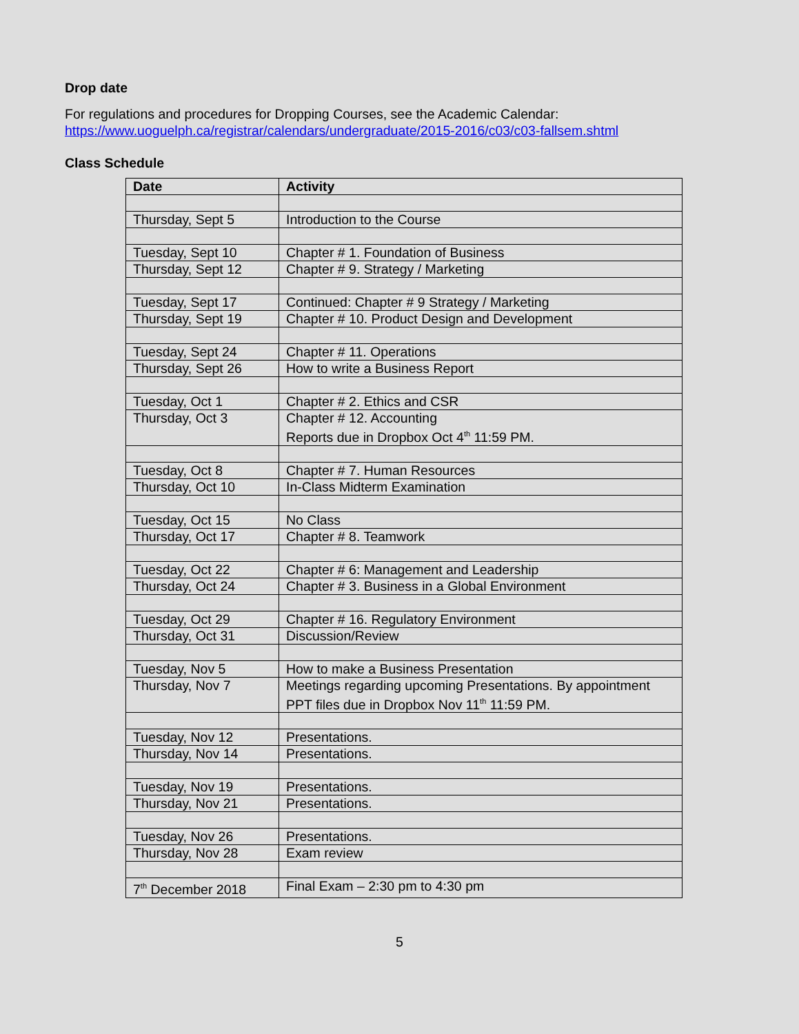Drop date
For regulations and procedures for Dropping Courses, see the Academic Calendar:
https://www.uoguelph.ca/registrar/calendars/undergraduate/2015-2016/c03/c03-fallsem.shtml
Class Schedule
| Date | Activity |
| --- | --- |
| Thursday, Sept 5 | Introduction to the Course |
| Tuesday, Sept 10 | Chapter # 1. Foundation of Business |
| Thursday, Sept 12 | Chapter # 9. Strategy / Marketing |
| Tuesday, Sept 17 | Continued: Chapter # 9 Strategy / Marketing |
| Thursday, Sept 19 | Chapter # 10. Product Design and Development |
| Tuesday, Sept 24 | Chapter # 11. Operations |
| Thursday, Sept 26 | How to write a Business Report |
| Tuesday, Oct 1 | Chapter # 2. Ethics and CSR |
| Thursday, Oct 3 | Chapter # 12. Accounting Reports due in Dropbox Oct 4<sup>th</sup> 11:59 PM. |
| Tuesday, Oct 8 | Chapter # 7. Human Resources |
| Thursday, Oct 10 | In-Class Midterm Examination |
| Tuesday, Oct 15 | No Class |
| Thursday, Oct 17 | Chapter # 8. Teamwork |
| Tuesday, Oct 22 | Chapter # 6: Management and Leadership |
| Thursday, Oct 24 | Chapter # 3. Business in a Global Environment |
| Tuesday, Oct 29 | Chapter # 16. Regulatory Environment |
| Thursday, Oct 31 | Discussion/Review |
| Tuesday, Nov 5 | How to make a Business Presentation |
| Thursday, Nov 7 | Meetings regarding upcoming Presentations. By appointment PPT files due in Dropbox Nov 11<sup>th</sup> 11:59 PM. |
| Tuesday, Nov 12 | Presentations. |
| Thursday, Nov 14 | Presentations. |
| Tuesday, Nov 19 | Presentations. |
| Thursday, Nov 21 | Presentations. |
| Tuesday, Nov 26 | Presentations. |
| Thursday, Nov 28 | Exam review |
| 7<sup>th</sup> December 2018 | Final Exam – 2:30 pm to 4:30 pm |
5